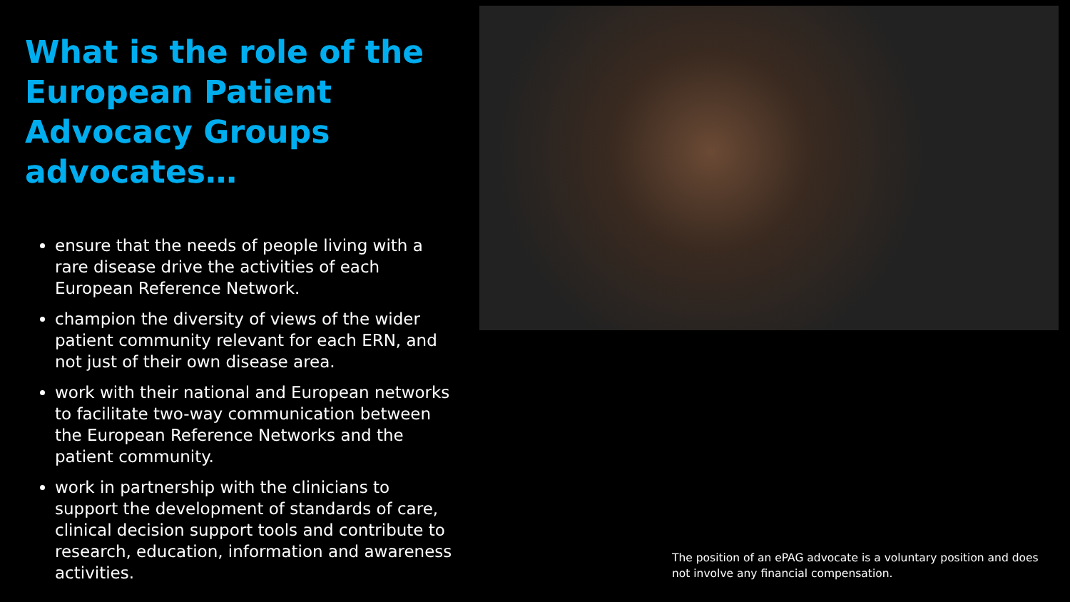What is the role of the European Patient Advocacy Groups advocates…
ensure that the needs of people living with a rare disease drive the activities of each European Reference Network.
champion the diversity of views of the wider patient community relevant for each ERN, and not just of their own disease area.
work with their national and European networks to facilitate two-way communication between the European Reference Networks and the patient community.
work in partnership with the clinicians to support the development of standards of care, clinical decision support tools and contribute to research, education, information and awareness activities.
The position of an ePAG advocate is a voluntary position and does not involve any financial compensation.